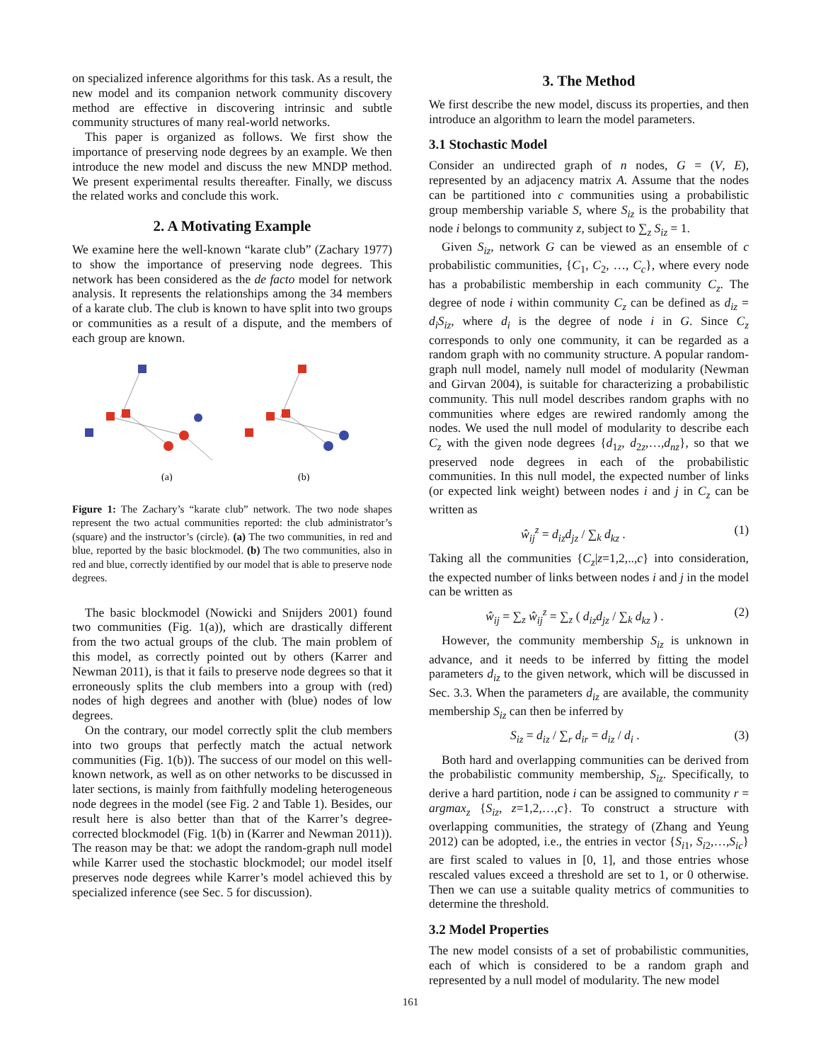on specialized inference algorithms for this task. As a result, the new model and its companion network community discovery method are effective in discovering intrinsic and subtle community structures of many real-world networks.
This paper is organized as follows. We first show the importance of preserving node degrees by an example. We then introduce the new model and discuss the new MNDP method. We present experimental results thereafter. Finally, we discuss the related works and conclude this work.
2. A Motivating Example
We examine here the well-known “karate club” (Zachary 1977) to show the importance of preserving node degrees. This network has been considered as the de facto model for network analysis. It represents the relationships among the 34 members of a karate club. The club is known to have split into two groups or communities as a result of a dispute, and the members of each group are known.
(a)
(b)
Figure 1: The Zachary’s “karate club” network. The two node shapes represent the two actual communities reported: the club administrator’s (square) and the instructor’s (circle). (a) The two communities, in red and blue, reported by the basic blockmodel. (b) The two communities, also in red and blue, correctly identified by our model that is able to preserve node degrees.
The basic blockmodel (Nowicki and Snijders 2001) found two communities (Fig. 1(a)), which are drastically different from the two actual groups of the club. The main problem of this model, as correctly pointed out by others (Karrer and Newman 2011), is that it fails to preserve node degrees so that it erroneously splits the club members into a group with (red) nodes of high degrees and another with (blue) nodes of low degrees.
On the contrary, our model correctly split the club members into two groups that perfectly match the actual network communities (Fig. 1(b)). The success of our model on this well-known network, as well as on other networks to be discussed in later sections, is mainly from faithfully modeling heterogeneous node degrees in the model (see Fig. 2 and Table 1). Besides, our result here is also better than that of the Karrer’s degree-corrected blockmodel (Fig. 1(b) in (Karrer and Newman 2011)). The reason may be that: we adopt the random-graph null model while Karrer used the stochastic blockmodel; our model itself preserves node degrees while Karrer’s model achieved this by specialized inference (see Sec. 5 for discussion).
3. The Method
We first describe the new model, discuss its properties, and then introduce an algorithm to learn the model parameters.
3.1 Stochastic Model
Consider an undirected graph of n nodes, G = (V, E), represented by an adjacency matrix A. Assume that the nodes can be partitioned into c communities using a probabilistic group membership variable S, where S<sub>iz</sub> is the probability that node i belongs to community z, subject to ∑<sub>z</sub> S<sub>iz</sub> = 1.
Given S<sub>iz</sub>, network G can be viewed as an ensemble of c probabilistic communities, {C<sub>1</sub>, C<sub>2</sub>, …, C<sub>c</sub>}, where every node has a probabilistic membership in each community C<sub>z</sub>. The degree of node i within community C<sub>z</sub> can be defined as d<sub>iz</sub> = d<sub>i</sub>S<sub>iz</sub>, where d<sub>i</sub> is the degree of node i in G. Since C<sub>z</sub> corresponds to only one community, it can be regarded as a random graph with no community structure. A popular random-graph null model, namely null model of modularity (Newman and Girvan 2004), is suitable for characterizing a probabilistic community. This null model describes random graphs with no communities where edges are rewired randomly among the nodes. We used the null model of modularity to describe each C<sub>z</sub> with the given node degrees {d<sub>1z</sub>, d<sub>2z</sub>,…,d<sub>nz</sub>}, so that we preserved node degrees in each of the probabilistic communities. In this null model, the expected number of links (or expected link weight) between nodes i and j in C<sub>z</sub> can be written as
ŵ<sub>ij</sub><sup>z</sup> = d<sub>iz</sub>d<sub>jz</sub> / ∑<sub>k</sub> d<sub>kz</sub> . (1)
Taking all the communities {C<sub>z</sub>|z=1,2,..,c} into consideration, the expected number of links between nodes i and j in the model can be written as
ŵ<sub>ij</sub> = ∑<sub>z</sub> ŵ<sub>ij</sub><sup>z</sup> = ∑<sub>z</sub> ( d<sub>iz</sub>d<sub>jz</sub> / ∑<sub>k</sub> d<sub>kz</sub> ) . (2)
However, the community membership S<sub>iz</sub> is unknown in advance, and it needs to be inferred by fitting the model parameters d<sub>iz</sub> to the given network, which will be discussed in Sec. 3.3. When the parameters d<sub>iz</sub> are available, the community membership S<sub>iz</sub> can then be inferred by
S<sub>iz</sub> = d<sub>iz</sub> / ∑<sub>r</sub> d<sub>ir</sub> = d<sub>iz</sub> / d<sub>i</sub> . (3)
Both hard and overlapping communities can be derived from the probabilistic community membership, S<sub>iz</sub>. Specifically, to derive a hard partition, node i can be assigned to community r = argmax<sub>z</sub> {S<sub>iz</sub>, z=1,2,…,c}. To construct a structure with overlapping communities, the strategy of (Zhang and Yeung 2012) can be adopted, i.e., the entries in vector {S<sub>i1</sub>, S<sub>i2</sub>,…,S<sub>ic</sub>} are first scaled to values in [0, 1], and those entries whose rescaled values exceed a threshold are set to 1, or 0 otherwise. Then we can use a suitable quality metrics of communities to determine the threshold.
3.2 Model Properties
The new model consists of a set of probabilistic communities, each of which is considered to be a random graph and represented by a null model of modularity. The new model
161